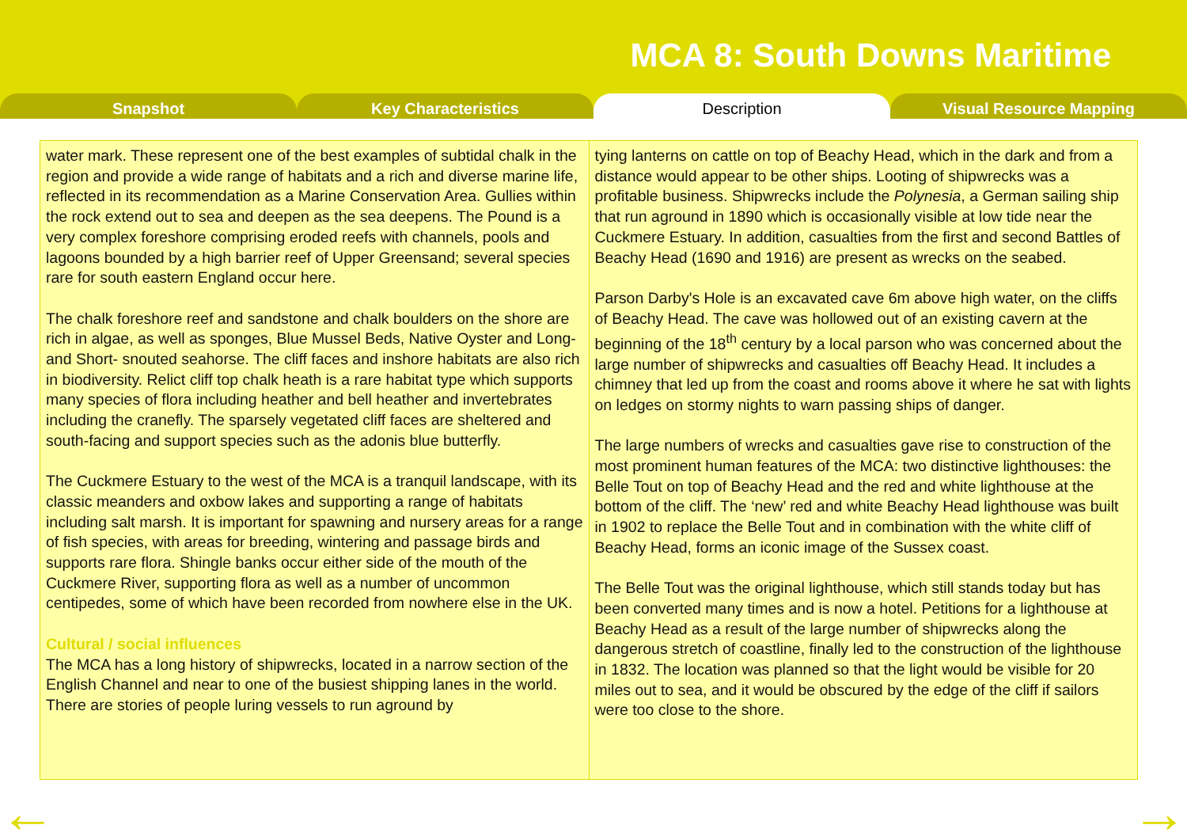MCA 8: South Downs Maritime
Snapshot Key Characteristics Description Visual Resource Mapping
water mark. These represent one of the best examples of subtidal chalk in the region and provide a wide range of habitats and a rich and diverse marine life, reflected in its recommendation as a Marine Conservation Area. Gullies within the rock extend out to sea and deepen as the sea deepens. The Pound is a very complex foreshore comprising eroded reefs with channels, pools and lagoons bounded by a high barrier reef of Upper Greensand; several species rare for south eastern England occur here.
The chalk foreshore reef and sandstone and chalk boulders on the shore are rich in algae, as well as sponges, Blue Mussel Beds, Native Oyster and Long- and Short- snouted seahorse. The cliff faces and inshore habitats are also rich in biodiversity. Relict cliff top chalk heath is a rare habitat type which supports many species of flora including heather and bell heather and invertebrates including the cranefly. The sparsely vegetated cliff faces are sheltered and south-facing and support species such as the adonis blue butterfly.
The Cuckmere Estuary to the west of the MCA is a tranquil landscape, with its classic meanders and oxbow lakes and supporting a range of habitats including salt marsh. It is important for spawning and nursery areas for a range of fish species, with areas for breeding, wintering and passage birds and supports rare flora. Shingle banks occur either side of the mouth of the Cuckmere River, supporting flora as well as a number of uncommon centipedes, some of which have been recorded from nowhere else in the UK.
Cultural / social influences
The MCA has a long history of shipwrecks, located in a narrow section of the English Channel and near to one of the busiest shipping lanes in the world. There are stories of people luring vessels to run aground by
tying lanterns on cattle on top of Beachy Head, which in the dark and from a distance would appear to be other ships. Looting of shipwrecks was a profitable business. Shipwrecks include the Polynesia, a German sailing ship that run aground in 1890 which is occasionally visible at low tide near the Cuckmere Estuary. In addition, casualties from the first and second Battles of Beachy Head (1690 and 1916) are present as wrecks on the seabed.
Parson Darby's Hole is an excavated cave 6m above high water, on the cliffs of Beachy Head. The cave was hollowed out of an existing cavern at the beginning of the 18<sup>th</sup> century by a local parson who was concerned about the large number of shipwrecks and casualties off Beachy Head. It includes a chimney that led up from the coast and rooms above it where he sat with lights on ledges on stormy nights to warn passing ships of danger.
The large numbers of wrecks and casualties gave rise to construction of the most prominent human features of the MCA: two distinctive lighthouses: the Belle Tout on top of Beachy Head and the red and white lighthouse at the bottom of the cliff. The ‘new’ red and white Beachy Head lighthouse was built in 1902 to replace the Belle Tout and in combination with the white cliff of Beachy Head, forms an iconic image of the Sussex coast.
The Belle Tout was the original lighthouse, which still stands today but has been converted many times and is now a hotel. Petitions for a lighthouse at Beachy Head as a result of the large number of shipwrecks along the dangerous stretch of coastline, finally led to the construction of the lighthouse in 1832. The location was planned so that the light would be visible for 20 miles out to sea, and it would be obscured by the edge of the cliff if sailors were too close to the shore.
← →